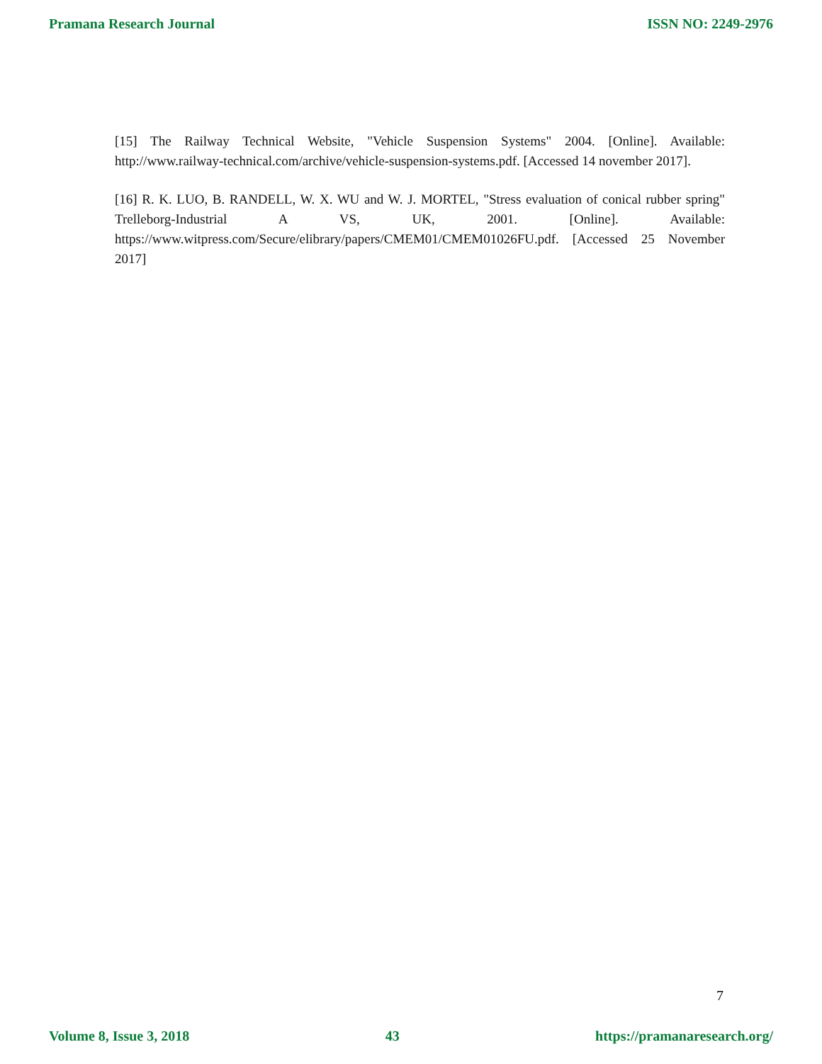Pramana Research Journal ISSN NO: 2249-2976
[15] The Railway Technical Website, "Vehicle Suspension Systems" 2004. [Online]. Available: http://www.railway-technical.com/archive/vehicle-suspension-systems.pdf. [Accessed 14 november 2017].
[16] R. K. LUO, B. RANDELL, W. X. WU and W. J. MORTEL, "Stress evaluation of conical rubber spring" Trelleborg-Industrial A VS, UK, 2001. [Online]. Available: https://www.witpress.com/Secure/elibrary/papers/CMEM01/CMEM01026FU.pdf. [Accessed 25 November 2017]
7
Volume 8, Issue 3, 2018 43 https://pramanaresearch.org/